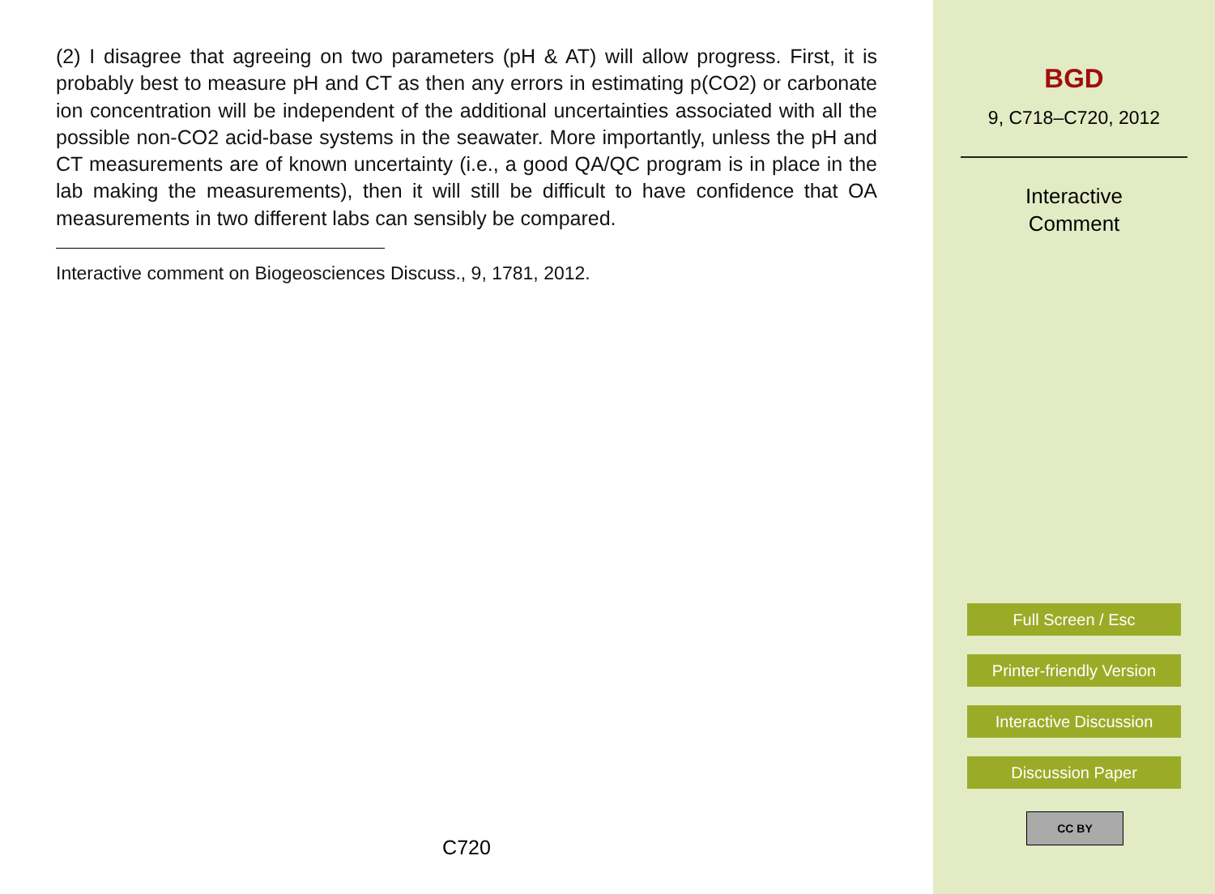(2) I disagree that agreeing on two parameters (pH & AT) will allow progress. First, it is probably best to measure pH and CT as then any errors in estimating p(CO2) or carbonate ion concentration will be independent of the additional uncertainties associated with all the possible non-CO2 acid-base systems in the seawater. More importantly, unless the pH and CT measurements are of known uncertainty (i.e., a good QA/QC program is in place in the lab making the measurements), then it will still be difficult to have confidence that OA measurements in two different labs can sensibly be compared.
Interactive comment on Biogeosciences Discuss., 9, 1781, 2012.
C720
BGD
9, C718–C720, 2012
Interactive
Comment
Full Screen / Esc
Printer-friendly Version
Interactive Discussion
Discussion Paper
CC BY